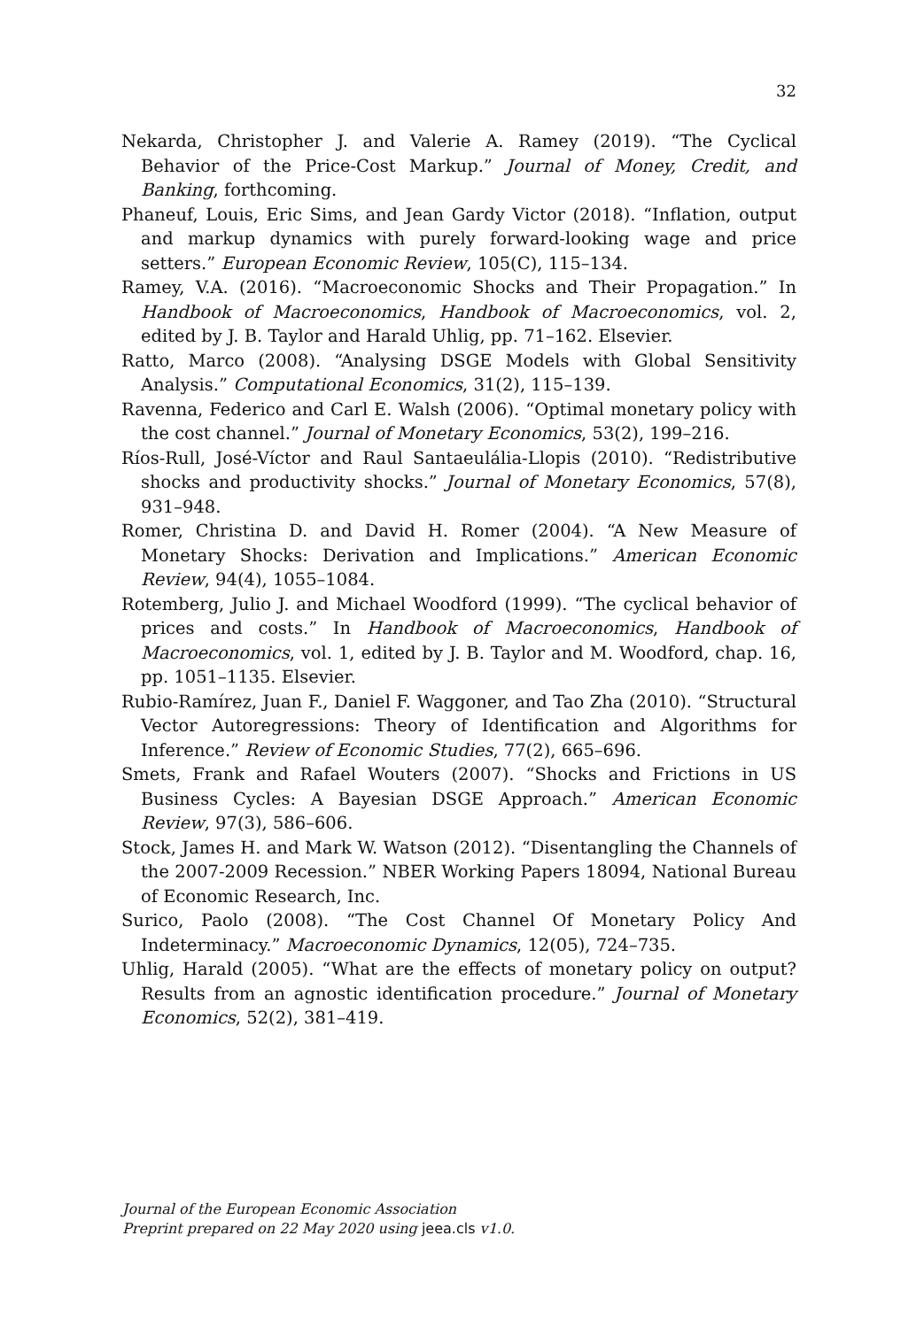32
Nekarda, Christopher J. and Valerie A. Ramey (2019). “The Cyclical Behavior of the Price-Cost Markup.” Journal of Money, Credit, and Banking, forthcoming.
Phaneuf, Louis, Eric Sims, and Jean Gardy Victor (2018). “Inflation, output and markup dynamics with purely forward-looking wage and price setters.” European Economic Review, 105(C), 115–134.
Ramey, V.A. (2016). “Macroeconomic Shocks and Their Propagation.” In Handbook of Macroeconomics, Handbook of Macroeconomics, vol. 2, edited by J. B. Taylor and Harald Uhlig, pp. 71–162. Elsevier.
Ratto, Marco (2008). “Analysing DSGE Models with Global Sensitivity Analysis.” Computational Economics, 31(2), 115–139.
Ravenna, Federico and Carl E. Walsh (2006). “Optimal monetary policy with the cost channel.” Journal of Monetary Economics, 53(2), 199–216.
Ríos-Rull, José-Víctor and Raul Santaeulália-Llopis (2010). “Redistributive shocks and productivity shocks.” Journal of Monetary Economics, 57(8), 931–948.
Romer, Christina D. and David H. Romer (2004). “A New Measure of Monetary Shocks: Derivation and Implications.” American Economic Review, 94(4), 1055–1084.
Rotemberg, Julio J. and Michael Woodford (1999). “The cyclical behavior of prices and costs.” In Handbook of Macroeconomics, Handbook of Macroeconomics, vol. 1, edited by J. B. Taylor and M. Woodford, chap. 16, pp. 1051–1135. Elsevier.
Rubio-Ramírez, Juan F., Daniel F. Waggoner, and Tao Zha (2010). “Structural Vector Autoregressions: Theory of Identification and Algorithms for Inference.” Review of Economic Studies, 77(2), 665–696.
Smets, Frank and Rafael Wouters (2007). “Shocks and Frictions in US Business Cycles: A Bayesian DSGE Approach.” American Economic Review, 97(3), 586–606.
Stock, James H. and Mark W. Watson (2012). “Disentangling the Channels of the 2007-2009 Recession.” NBER Working Papers 18094, National Bureau of Economic Research, Inc.
Surico, Paolo (2008). “The Cost Channel Of Monetary Policy And Indeterminacy.” Macroeconomic Dynamics, 12(05), 724–735.
Uhlig, Harald (2005). “What are the effects of monetary policy on output? Results from an agnostic identification procedure.” Journal of Monetary Economics, 52(2), 381–419.
Journal of the European Economic Association
Preprint prepared on 22 May 2020 using jeea.cls v1.0.